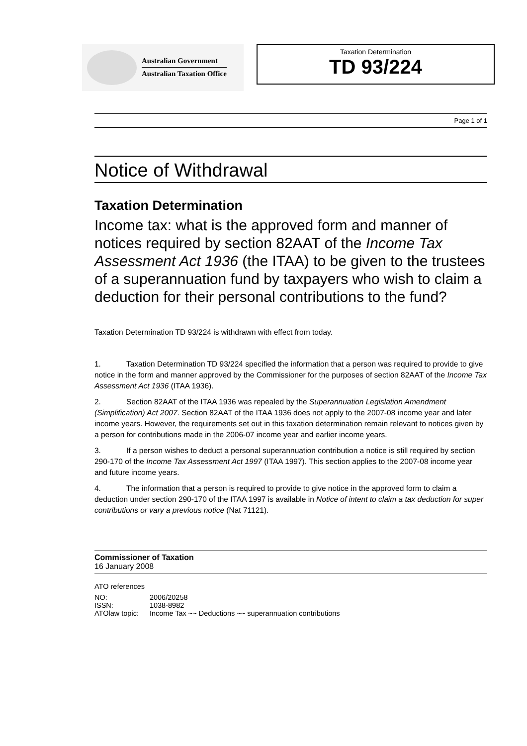Australian Government
Australian Taxation Office
Taxation Determination
TD 93/224
Page 1 of 1
Notice of Withdrawal
Taxation Determination
Income tax: what is the approved form and manner of notices required by section 82AAT of the Income Tax Assessment Act 1936 (the ITAA) to be given to the trustees of a superannuation fund by taxpayers who wish to claim a deduction for their personal contributions to the fund?
Taxation Determination TD 93/224 is withdrawn with effect from today.
1. Taxation Determination TD 93/224 specified the information that a person was required to provide to give notice in the form and manner approved by the Commissioner for the purposes of section 82AAT of the Income Tax Assessment Act 1936 (ITAA 1936).
2. Section 82AAT of the ITAA 1936 was repealed by the Superannuation Legislation Amendment (Simplification) Act 2007. Section 82AAT of the ITAA 1936 does not apply to the 2007-08 income year and later income years. However, the requirements set out in this taxation determination remain relevant to notices given by a person for contributions made in the 2006-07 income year and earlier income years.
3. If a person wishes to deduct a personal superannuation contribution a notice is still required by section 290-170 of the Income Tax Assessment Act 1997 (ITAA 1997). This section applies to the 2007-08 income year and future income years.
4. The information that a person is required to provide to give notice in the approved form to claim a deduction under section 290-170 of the ITAA 1997 is available in Notice of intent to claim a tax deduction for super contributions or vary a previous notice (Nat 71121).
Commissioner of Taxation
16 January 2008
ATO references
| NO: | 2006/20258 |
| ISSN: | 1038-8982 |
| ATOlaw topic: | Income Tax ~~ Deductions ~~ superannuation contributions |